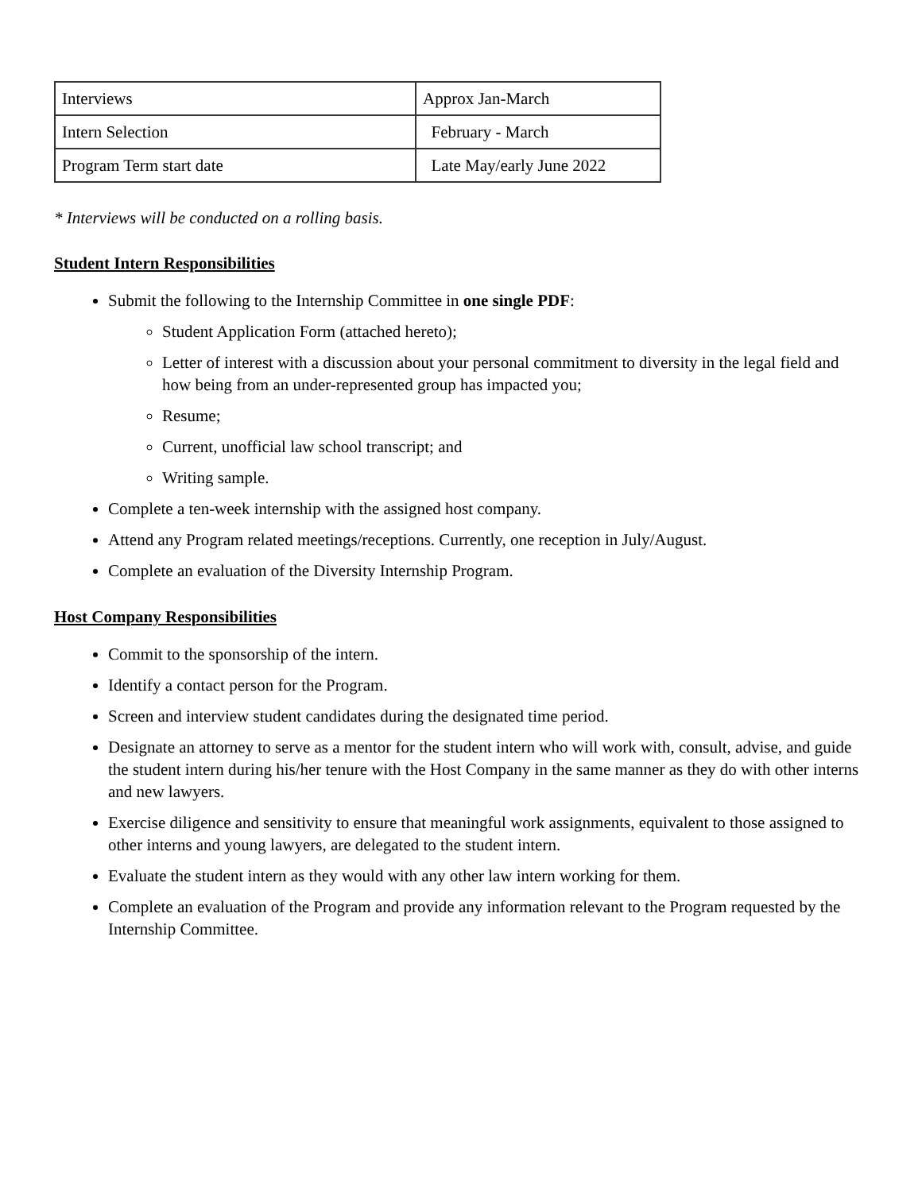| Interviews | Approx Jan-March |
| Intern Selection | February - March |
| Program Term start date | Late May/early June 2022 |
* Interviews will be conducted on a rolling basis.
Student Intern Responsibilities
Submit the following to the Internship Committee in one single PDF:
Student Application Form (attached hereto);
Letter of interest with a discussion about your personal commitment to diversity in the legal field and how being from an under-represented group has impacted you;
Resume;
Current, unofficial law school transcript; and
Writing sample.
Complete a ten-week internship with the assigned host company.
Attend any Program related meetings/receptions. Currently, one reception in July/August.
Complete an evaluation of the Diversity Internship Program.
Host Company Responsibilities
Commit to the sponsorship of the intern.
Identify a contact person for the Program.
Screen and interview student candidates during the designated time period.
Designate an attorney to serve as a mentor for the student intern who will work with, consult, advise, and guide the student intern during his/her tenure with the Host Company in the same manner as they do with other interns and new lawyers.
Exercise diligence and sensitivity to ensure that meaningful work assignments, equivalent to those assigned to other interns and young lawyers, are delegated to the student intern.
Evaluate the student intern as they would with any other law intern working for them.
Complete an evaluation of the Program and provide any information relevant to the Program requested by the Internship Committee.